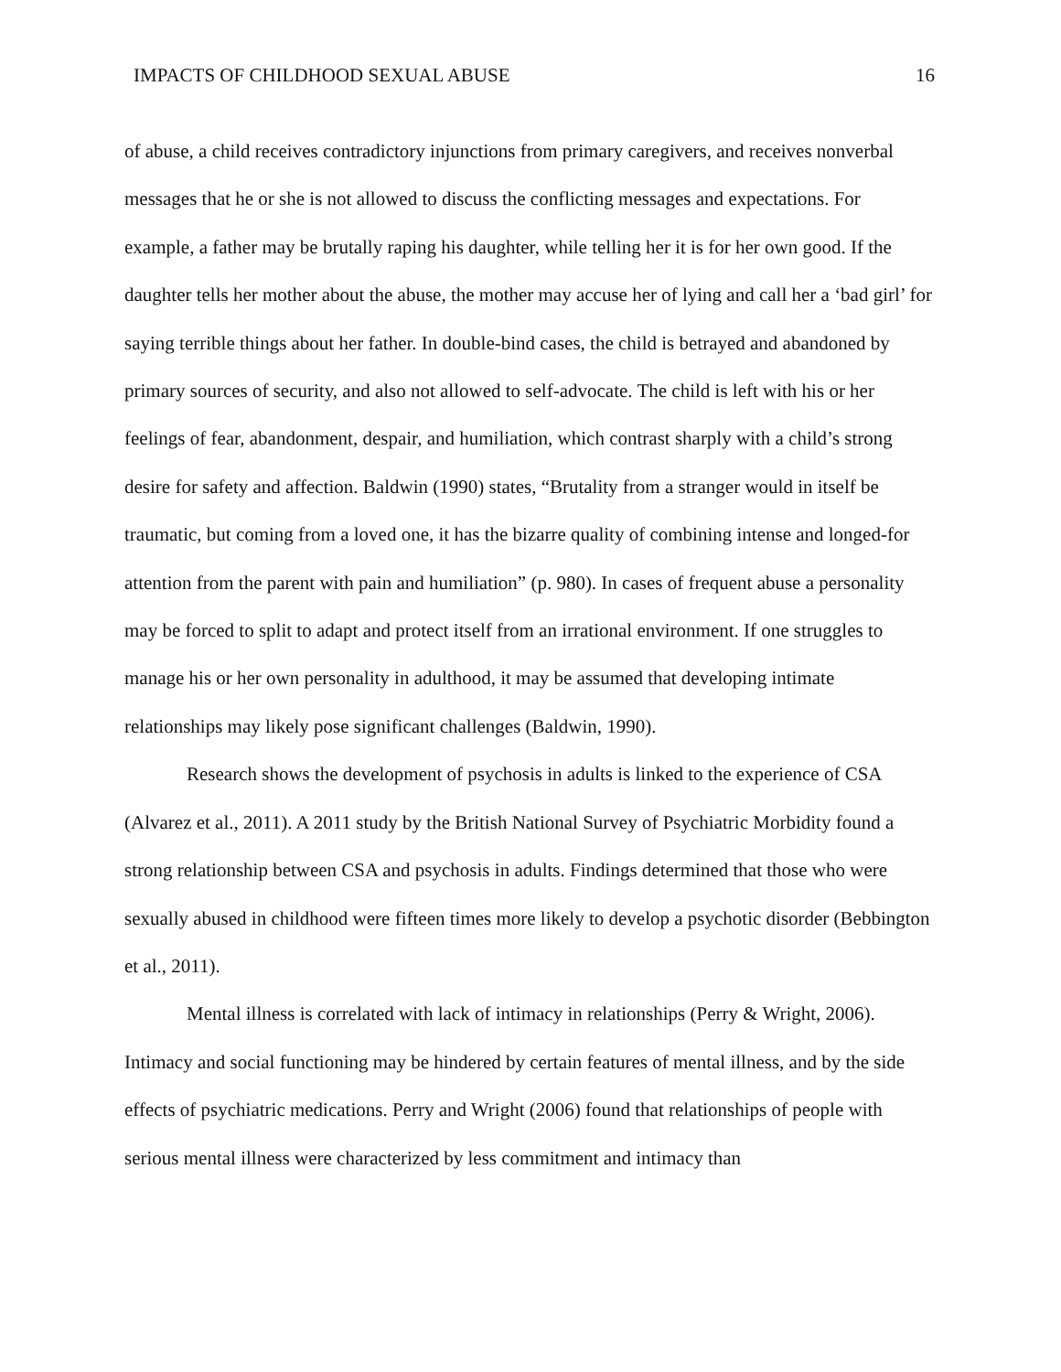IMPACTS OF CHILDHOOD SEXUAL ABUSE 16
of abuse, a child receives contradictory injunctions from primary caregivers, and receives nonverbal messages that he or she is not allowed to discuss the conflicting messages and expectations. For example, a father may be brutally raping his daughter, while telling her it is for her own good. If the daughter tells her mother about the abuse, the mother may accuse her of lying and call her a ‘bad girl’ for saying terrible things about her father. In double-bind cases, the child is betrayed and abandoned by primary sources of security, and also not allowed to self-advocate. The child is left with his or her feelings of fear, abandonment, despair, and humiliation, which contrast sharply with a child’s strong desire for safety and affection. Baldwin (1990) states, “Brutality from a stranger would in itself be traumatic, but coming from a loved one, it has the bizarre quality of combining intense and longed-for attention from the parent with pain and humiliation” (p. 980). In cases of frequent abuse a personality may be forced to split to adapt and protect itself from an irrational environment. If one struggles to manage his or her own personality in adulthood, it may be assumed that developing intimate relationships may likely pose significant challenges (Baldwin, 1990).
Research shows the development of psychosis in adults is linked to the experience of CSA (Alvarez et al., 2011). A 2011 study by the British National Survey of Psychiatric Morbidity found a strong relationship between CSA and psychosis in adults. Findings determined that those who were sexually abused in childhood were fifteen times more likely to develop a psychotic disorder (Bebbington et al., 2011).
Mental illness is correlated with lack of intimacy in relationships (Perry & Wright, 2006). Intimacy and social functioning may be hindered by certain features of mental illness, and by the side effects of psychiatric medications. Perry and Wright (2006) found that relationships of people with serious mental illness were characterized by less commitment and intimacy than